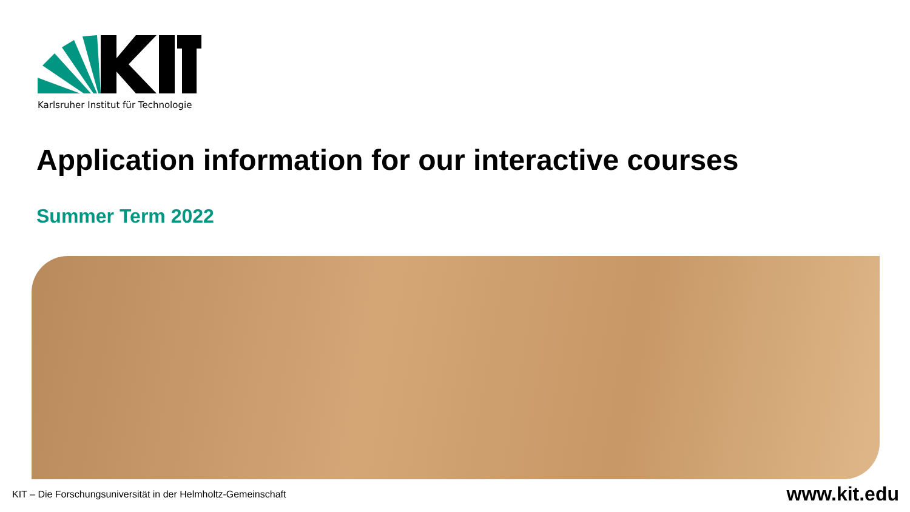Karlsruher Institut für Technologie
Application information for our interactive courses
Summer Term 2022
KIT – Die Forschungsuniversität in der Helmholtz-Gemeinschaft www.kit.edu